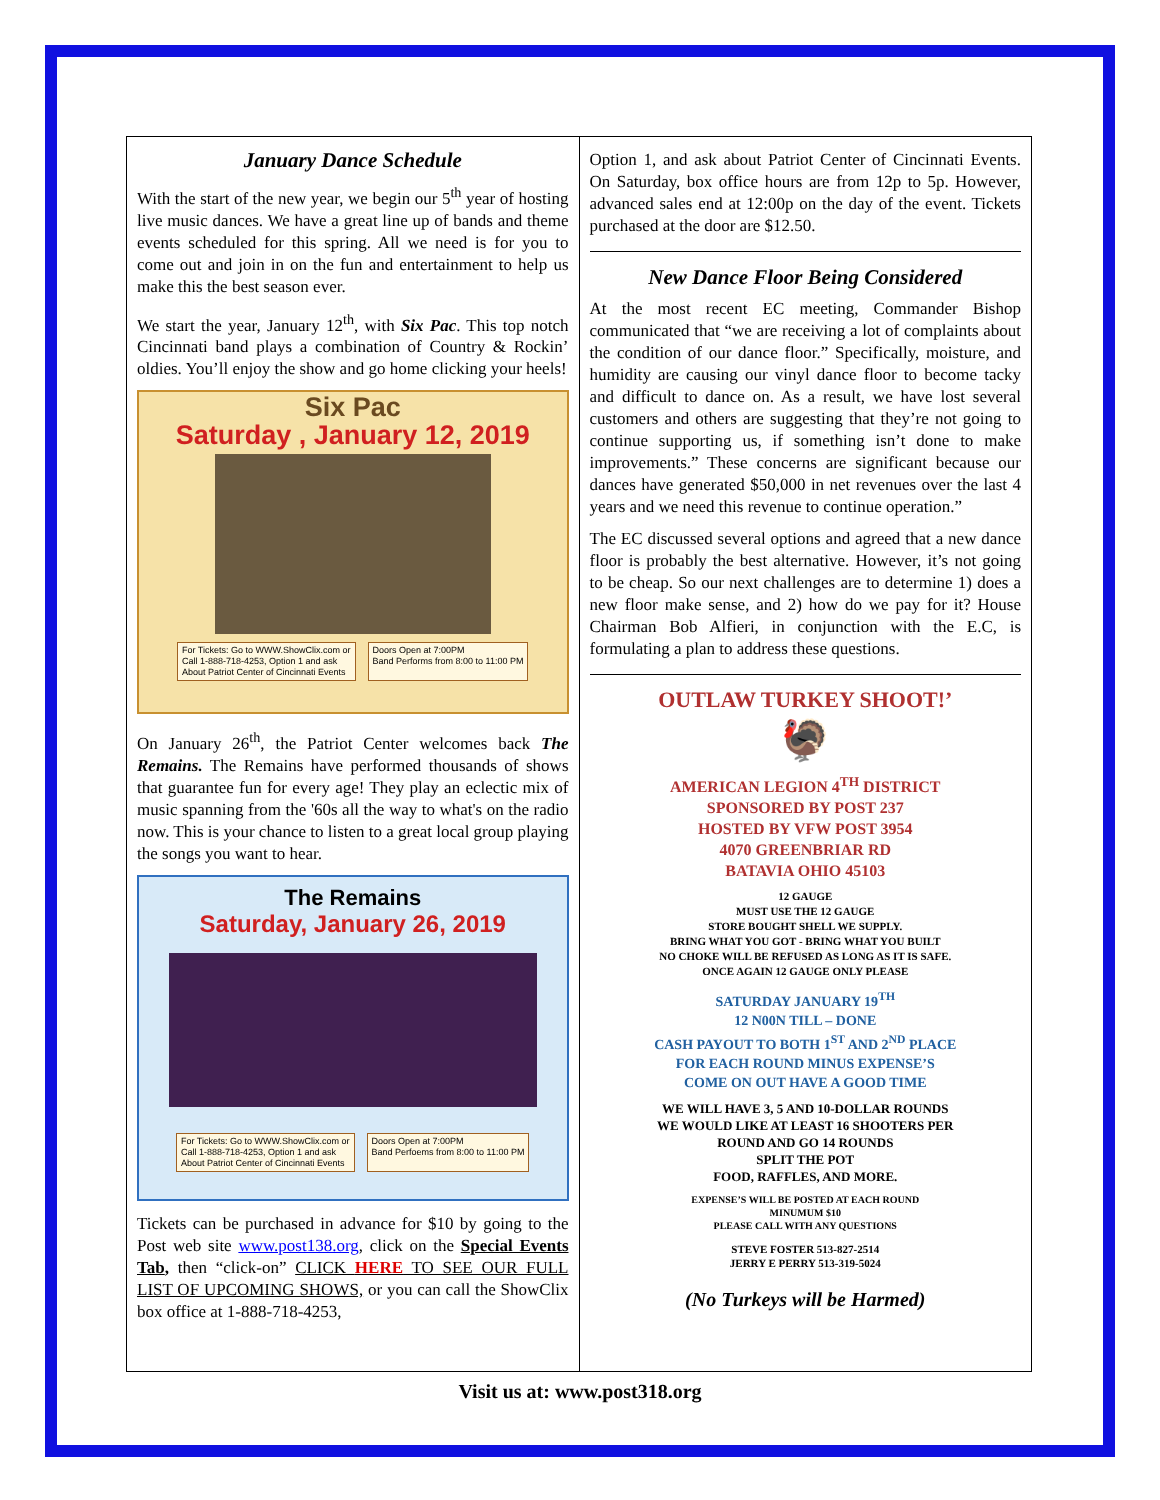January Dance Schedule
With the start of the new year, we begin our 5<sup>th</sup> year of hosting live music dances. We have a great line up of bands and theme events scheduled for this spring. All we need is for you to come out and join in on the fun and entertainment to help us make this the best season ever.
We start the year, January 12<sup>th</sup>, with Six Pac. This top notch Cincinnati band plays a combination of Country & Rockin’ oldies. You’ll enjoy the show and go home clicking your heels!
Six Pac
Saturday , January 12, 2019
For Tickets: Go to WWW.ShowClix.com or
Call 1-888-718-4253, Option 1 and ask
About Patriot Center of Cincinnati Events
Doors Open at 7:00PM
Band Performs from 8:00 to 11:00 PM
On January 26<sup>th</sup>, the Patriot Center welcomes back The Remains. The Remains have performed thousands of shows that guarantee fun for every age! They play an eclectic mix of music spanning from the '60s all the way to what's on the radio now. This is your chance to listen to a great local group playing the songs you want to hear.
The Remains
Saturday, January 26, 2019
For Tickets: Go to WWW.ShowClix.com or
Call 1-888-718-4253, Option 1 and ask
About Patriot Center of Cincinnati Events
Doors Open at 7:00PM
Band Perfoems from 8:00 to 11:00 PM
Tickets can be purchased in advance for $10 by going to the Post web site www.post138.org, click on the Special Events Tab, then “click-on” CLICK HERE TO SEE OUR FULL LIST OF UPCOMING SHOWS, or you can call the ShowClix box office at 1-888-718-4253,
Option 1, and ask about Patriot Center of Cincinnati Events. On Saturday, box office hours are from 12p to 5p. However, advanced sales end at 12:00p on the day of the event. Tickets purchased at the door are $12.50.
New Dance Floor Being Considered
At the most recent EC meeting, Commander Bishop communicated that “we are receiving a lot of complaints about the condition of our dance floor.” Specifically, moisture, and humidity are causing our vinyl dance floor to become tacky and difficult to dance on. As a result, we have lost several customers and others are suggesting that they’re not going to continue supporting us, if something isn’t done to make improvements.” These concerns are significant because our dances have generated $50,000 in net revenues over the last 4 years and we need this revenue to continue operation.”
The EC discussed several options and agreed that a new dance floor is probably the best alternative. However, it’s not going to be cheap. So our next challenges are to determine 1) does a new floor make sense, and 2) how do we pay for it? House Chairman Bob Alfieri, in conjunction with the E.C, is formulating a plan to address these questions.
OUTLAW TURKEY SHOOT!’
🦃
AMERICAN LEGION 4<sup>TH</sup> DISTRICT
SPONSORED BY POST 237
HOSTED BY VFW POST 3954
4070 GREENBRIAR RD
BATAVIA OHIO 45103
12 GAUGE
MUST USE THE 12 GAUGE
STORE BOUGHT SHELL WE SUPPLY.
BRING WHAT YOU GOT - BRING WHAT YOU BUILT
NO CHOKE WILL BE REFUSED AS LONG AS IT IS SAFE.
ONCE AGAIN 12 GAUGE ONLY PLEASE
SATURDAY JANUARY 19<sup>TH</sup>
12 N00N TILL – DONE
CASH PAYOUT TO BOTH 1<sup>ST</sup> AND 2<sup>ND</sup> PLACE
FOR EACH ROUND MINUS EXPENSE’S
COME ON OUT HAVE A GOOD TIME
WE WILL HAVE 3, 5 AND 10-DOLLAR ROUNDS
WE WOULD LIKE AT LEAST 16 SHOOTERS PER
ROUND AND GO 14 ROUNDS
SPLIT THE POT
FOOD, RAFFLES, AND MORE.
EXPENSE’S WILL BE POSTED AT EACH ROUND
MINUMUM $10
PLEASE CALL WITH ANY QUESTIONS
STEVE FOSTER 513-827-2514
JERRY E PERRY 513-319-5024
(No Turkeys will be Harmed)
Visit us at: www.post318.org